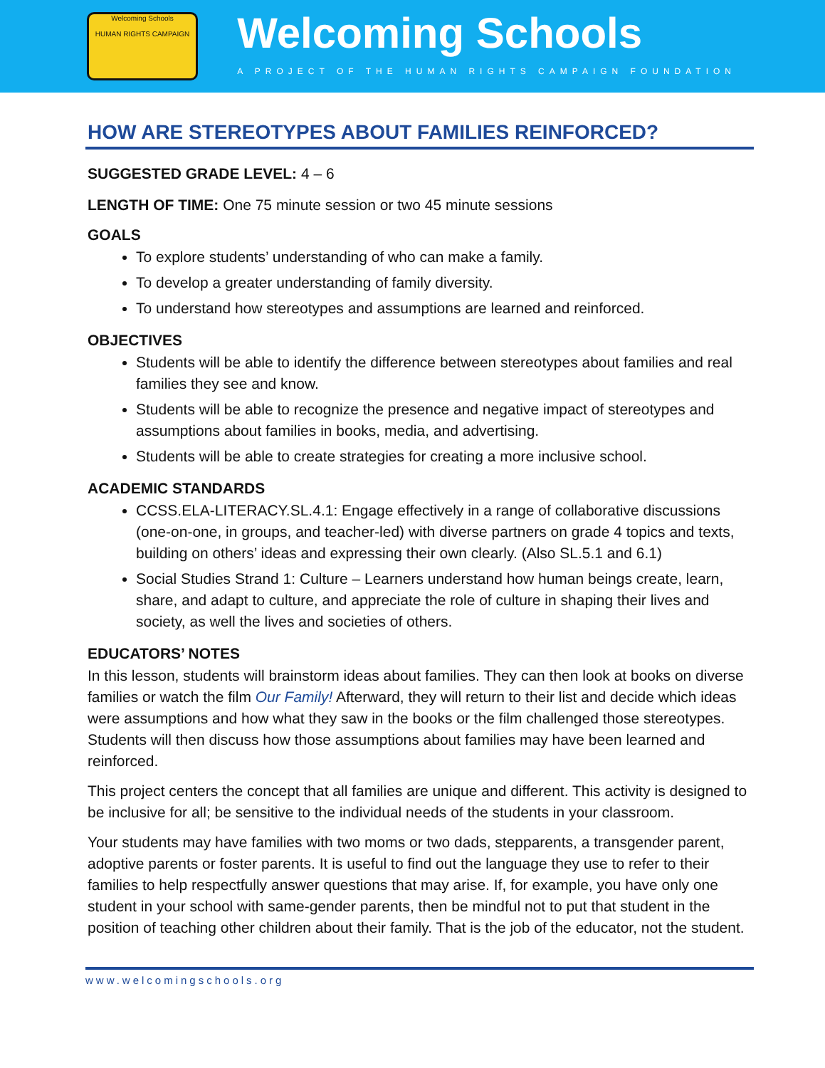Welcoming Schools
HUMAN RIGHTS CAMPAIGN
Welcoming Schools
A PROJECT OF THE HUMAN RIGHTS CAMPAIGN FOUNDATION
HOW ARE STEREOTYPES ABOUT FAMILIES REINFORCED?
SUGGESTED GRADE LEVEL: 4 – 6
LENGTH OF TIME: One 75 minute session or two 45 minute sessions
GOALS
To explore students’ understanding of who can make a family.
To develop a greater understanding of family diversity.
To understand how stereotypes and assumptions are learned and reinforced.
OBJECTIVES
Students will be able to identify the difference between stereotypes about families and real families they see and know.
Students will be able to recognize the presence and negative impact of stereotypes and assumptions about families in books, media, and advertising.
Students will be able to create strategies for creating a more inclusive school.
ACADEMIC STANDARDS
CCSS.ELA-LITERACY.SL.4.1: Engage effectively in a range of collaborative discussions (one-on-one, in groups, and teacher-led) with diverse partners on grade 4 topics and texts, building on others’ ideas and expressing their own clearly. (Also SL.5.1 and 6.1)
Social Studies Strand 1: Culture – Learners understand how human beings create, learn, share, and adapt to culture, and appreciate the role of culture in shaping their lives and society, as well the lives and societies of others.
EDUCATORS’ NOTES
In this lesson, students will brainstorm ideas about families. They can then look at books on diverse families or watch the film Our Family! Afterward, they will return to their list and decide which ideas were assumptions and how what they saw in the books or the film challenged those stereotypes. Students will then discuss how those assumptions about families may have been learned and reinforced.
This project centers the concept that all families are unique and different. This activity is designed to be inclusive for all; be sensitive to the individual needs of the students in your classroom.
Your students may have families with two moms or two dads, stepparents, a transgender parent, adoptive parents or foster parents. It is useful to find out the language they use to refer to their families to help respectfully answer questions that may arise. If, for example, you have only one student in your school with same-gender parents, then be mindful not to put that student in the position of teaching other children about their family. That is the job of the educator, not the student.
www.welcomingschools.org